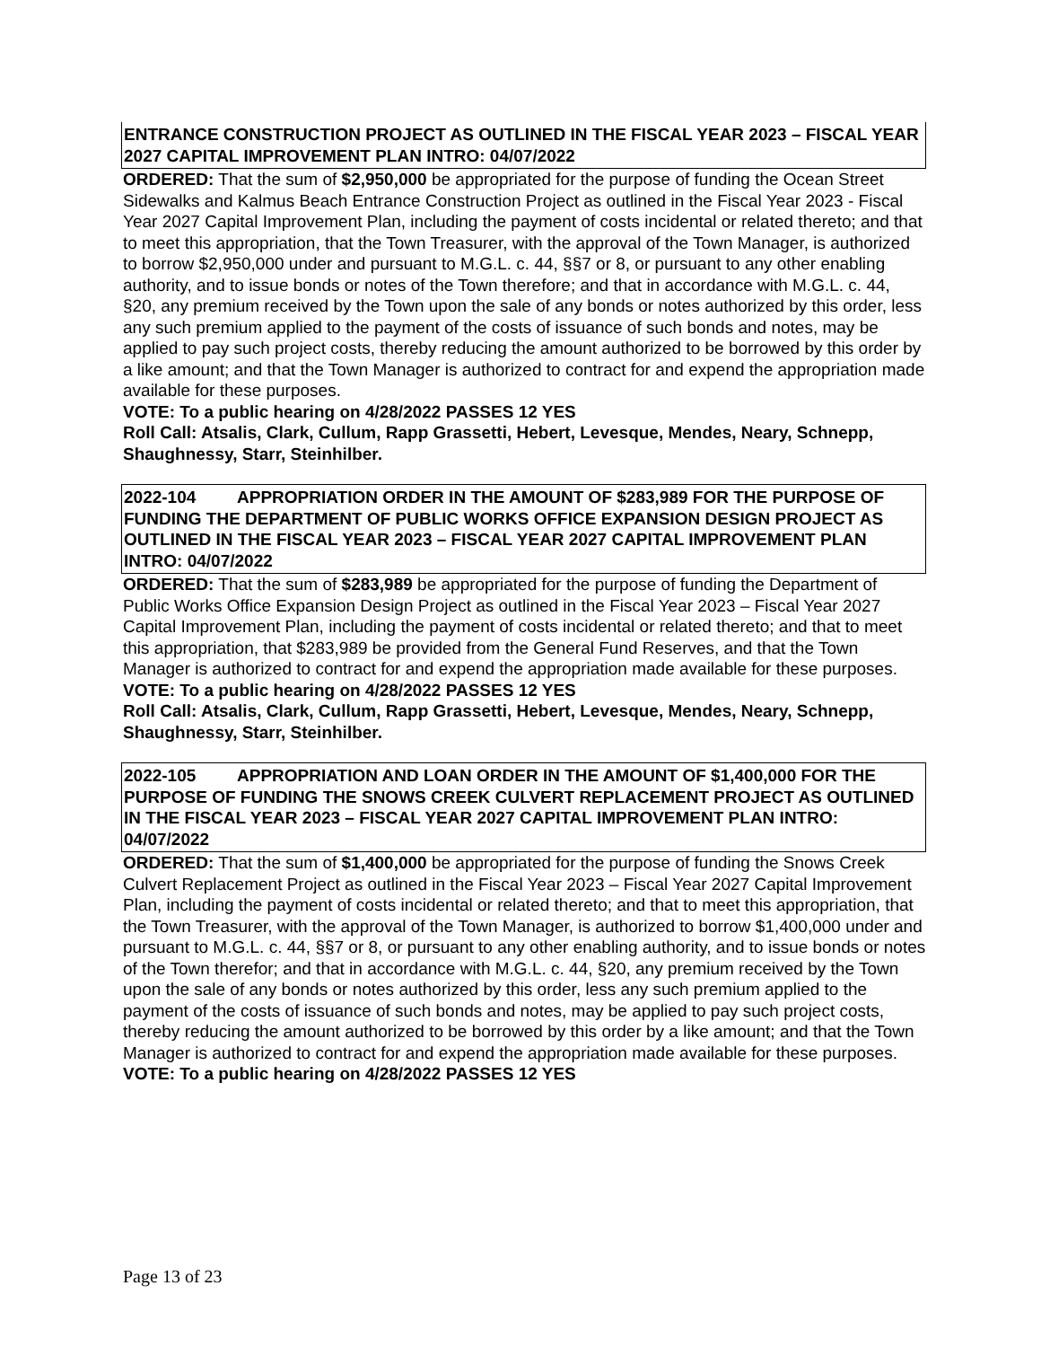ENTRANCE CONSTRUCTION PROJECT AS OUTLINED IN THE FISCAL YEAR 2023 – FISCAL YEAR 2027 CAPITAL IMPROVEMENT PLAN INTRO: 04/07/2022
ORDERED: That the sum of $2,950,000 be appropriated for the purpose of funding the Ocean Street Sidewalks and Kalmus Beach Entrance Construction Project as outlined in the Fiscal Year 2023 - Fiscal Year 2027 Capital Improvement Plan, including the payment of costs incidental or related thereto; and that to meet this appropriation, that the Town Treasurer, with the approval of the Town Manager, is authorized to borrow $2,950,000 under and pursuant to M.G.L. c. 44, §§7 or 8, or pursuant to any other enabling authority, and to issue bonds or notes of the Town therefore; and that in accordance with M.G.L. c. 44, §20, any premium received by the Town upon the sale of any bonds or notes authorized by this order, less any such premium applied to the payment of the costs of issuance of such bonds and notes, may be applied to pay such project costs, thereby reducing the amount authorized to be borrowed by this order by a like amount; and that the Town Manager is authorized to contract for and expend the appropriation made available for these purposes.
VOTE: To a public hearing on 4/28/2022 PASSES 12 YES
Roll Call: Atsalis, Clark, Cullum, Rapp Grassetti, Hebert, Levesque, Mendes, Neary, Schnepp, Shaughnessy, Starr, Steinhilber.
2022-104 APPROPRIATION ORDER IN THE AMOUNT OF $283,989 FOR THE PURPOSE OF FUNDING THE DEPARTMENT OF PUBLIC WORKS OFFICE EXPANSION DESIGN PROJECT AS OUTLINED IN THE FISCAL YEAR 2023 – FISCAL YEAR 2027 CAPITAL IMPROVEMENT PLAN INTRO: 04/07/2022
ORDERED: That the sum of $283,989 be appropriated for the purpose of funding the Department of Public Works Office Expansion Design Project as outlined in the Fiscal Year 2023 – Fiscal Year 2027 Capital Improvement Plan, including the payment of costs incidental or related thereto; and that to meet this appropriation, that $283,989 be provided from the General Fund Reserves, and that the Town Manager is authorized to contract for and expend the appropriation made available for these purposes.
VOTE: To a public hearing on 4/28/2022 PASSES 12 YES
Roll Call: Atsalis, Clark, Cullum, Rapp Grassetti, Hebert, Levesque, Mendes, Neary, Schnepp, Shaughnessy, Starr, Steinhilber.
2022-105 APPROPRIATION AND LOAN ORDER IN THE AMOUNT OF $1,400,000 FOR THE PURPOSE OF FUNDING THE SNOWS CREEK CULVERT REPLACEMENT PROJECT AS OUTLINED IN THE FISCAL YEAR 2023 – FISCAL YEAR 2027 CAPITAL IMPROVEMENT PLAN INTRO: 04/07/2022
ORDERED: That the sum of $1,400,000 be appropriated for the purpose of funding the Snows Creek Culvert Replacement Project as outlined in the Fiscal Year 2023 – Fiscal Year 2027 Capital Improvement Plan, including the payment of costs incidental or related thereto; and that to meet this appropriation, that the Town Treasurer, with the approval of the Town Manager, is authorized to borrow $1,400,000 under and pursuant to M.G.L. c. 44, §§7 or 8, or pursuant to any other enabling authority, and to issue bonds or notes of the Town therefor; and that in accordance with M.G.L. c. 44, §20, any premium received by the Town upon the sale of any bonds or notes authorized by this order, less any such premium applied to the payment of the costs of issuance of such bonds and notes, may be applied to pay such project costs, thereby reducing the amount authorized to be borrowed by this order by a like amount; and that the Town Manager is authorized to contract for and expend the appropriation made available for these purposes.
VOTE: To a public hearing on 4/28/2022 PASSES 12 YES
Page 13 of 23